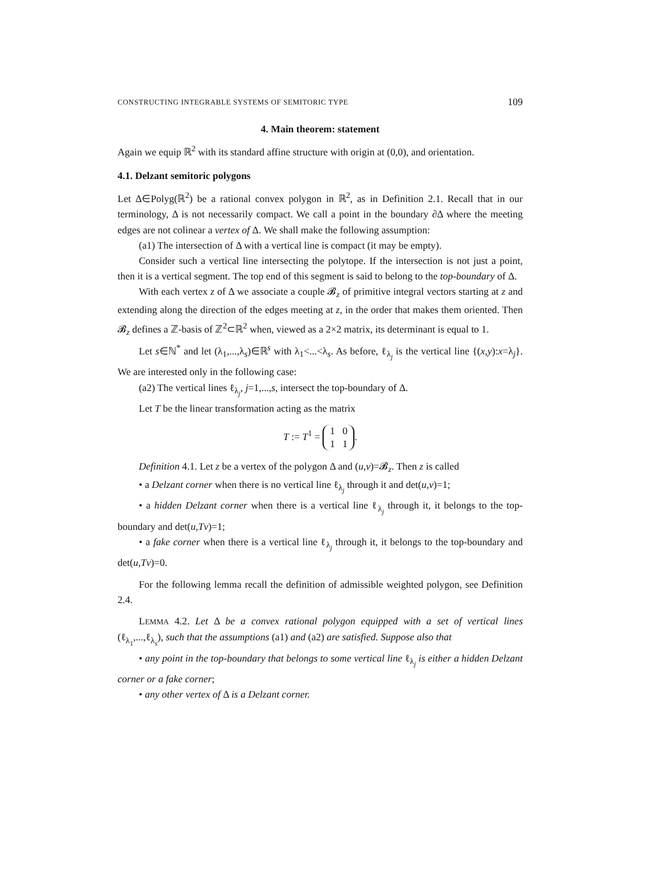CONSTRUCTING INTEGRABLE SYSTEMS OF SEMITORIC TYPE 109
4. Main theorem: statement
Again we equip ℝ<sup>2</sup> with its standard affine structure with origin at (0,0), and orientation.
4.1. Delzant semitoric polygons
Let Δ∈Polyg(ℝ<sup>2</sup>) be a rational convex polygon in ℝ<sup>2</sup>, as in Definition 2.1. Recall that in our terminology, Δ is not necessarily compact. We call a point in the boundary ∂Δ where the meeting edges are not colinear a vertex of Δ. We shall make the following assumption:
(a1) The intersection of Δ with a vertical line is compact (it may be empty).
Consider such a vertical line intersecting the polytope. If the intersection is not just a point, then it is a vertical segment. The top end of this segment is said to belong to the top-boundary of Δ.
With each vertex z of Δ we associate a couple 𝓑<sub>z</sub> of primitive integral vectors starting at z and extending along the direction of the edges meeting at z, in the order that makes them oriented. Then 𝓑<sub>z</sub> defines a ℤ-basis of ℤ<sup>2</sup>⊂ℝ<sup>2</sup> when, viewed as a 2×2 matrix, its determinant is equal to 1.
Let s∈ℕ<sup>*</sup> and let (λ<sub>1</sub>,...,λ<sub>s</sub>)∈ℝ<sup>s</sup> with λ<sub>1</sub><...<λ<sub>s</sub>. As before, ℓ<sub>λ<sub>j</sub></sub> is the vertical line {(x,y):x=λ<sub>j</sub>}. We are interested only in the following case:
(a2) The vertical lines ℓ<sub>λ<sub>j</sub></sub>, j=1,...,s, intersect the top-boundary of Δ.
Let T be the linear transformation acting as the matrix
T := T<sup>1</sup> = 1 0
1 1.
Definition 4.1. Let z be a vertex of the polygon Δ and (u,v)=𝓑<sub>z</sub>. Then z is called
• a Delzant corner when there is no vertical line ℓ<sub>λ<sub>j</sub></sub> through it and det(u,v)=1;
• a hidden Delzant corner when there is a vertical line ℓ<sub>λ<sub>j</sub></sub> through it, it belongs to the top-boundary and det(u,Tv)=1;
• a fake corner when there is a vertical line ℓ<sub>λ<sub>j</sub></sub> through it, it belongs to the top-boundary and det(u,Tv)=0.
For the following lemma recall the definition of admissible weighted polygon, see Definition 2.4.
LEMMA 4.2. Let Δ be a convex rational polygon equipped with a set of vertical lines (ℓ<sub>λ<sub>1</sub></sub>,...,ℓ<sub>λ<sub>s</sub></sub>), such that the assumptions (a1) and (a2) are satisfied. Suppose also that
• any point in the top-boundary that belongs to some vertical line ℓ<sub>λ<sub>j</sub></sub> is either a hidden Delzant corner or a fake corner;
• any other vertex of Δ is a Delzant corner.